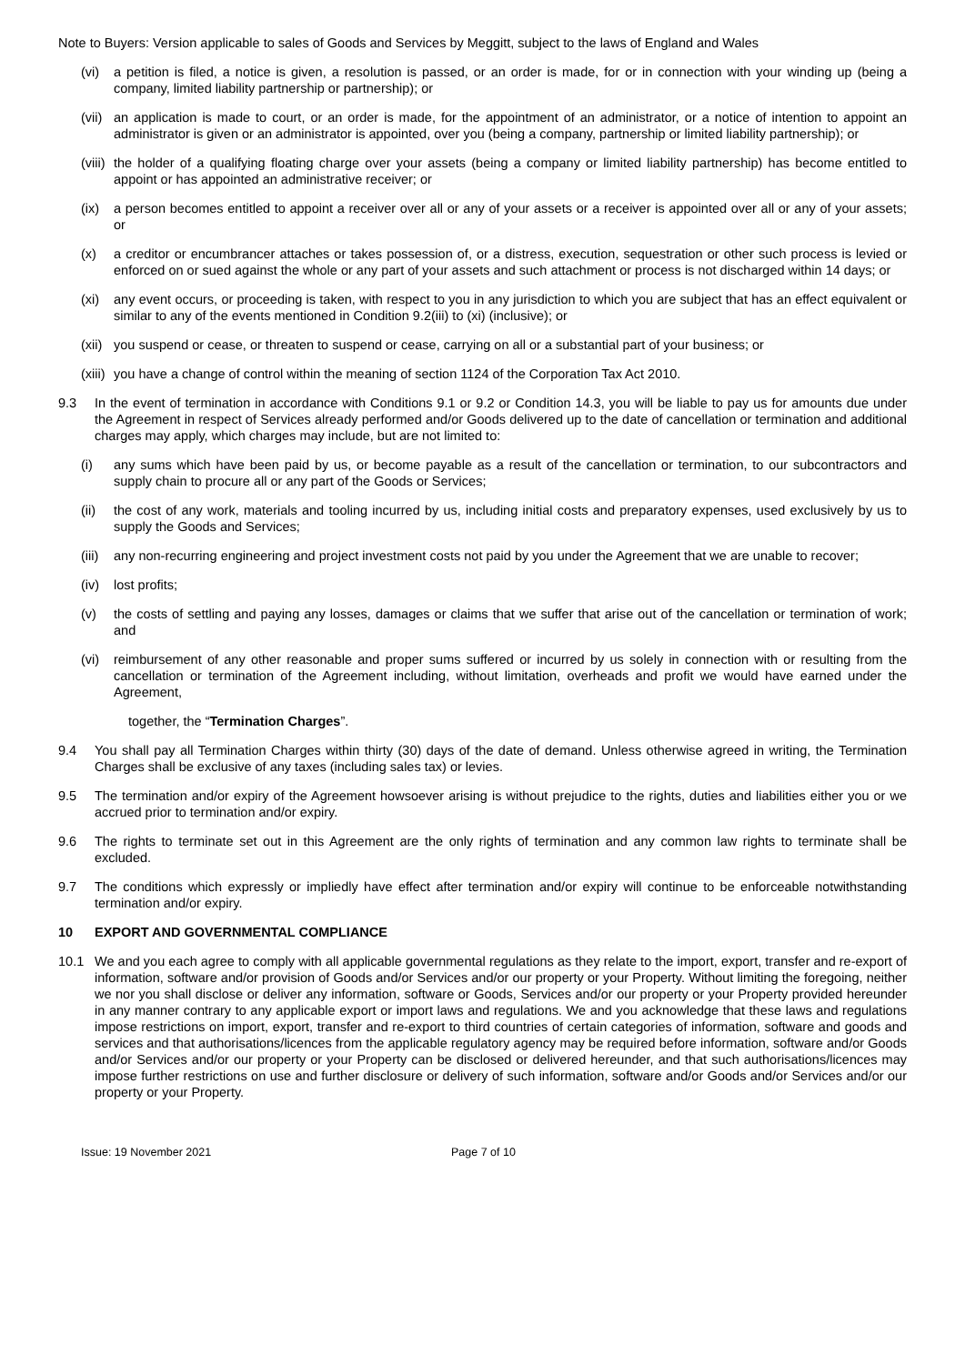Note to Buyers: Version applicable to sales of Goods and Services by Meggitt, subject to the laws of England and Wales
(vi) a petition is filed, a notice is given, a resolution is passed, or an order is made, for or in connection with your winding up (being a company, limited liability partnership or partnership); or
(vii) an application is made to court, or an order is made, for the appointment of an administrator, or a notice of intention to appoint an administrator is given or an administrator is appointed, over you (being a company, partnership or limited liability partnership); or
(viii) the holder of a qualifying floating charge over your assets (being a company or limited liability partnership) has become entitled to appoint or has appointed an administrative receiver; or
(ix) a person becomes entitled to appoint a receiver over all or any of your assets or a receiver is appointed over all or any of your assets; or
(x) a creditor or encumbrancer attaches or takes possession of, or a distress, execution, sequestration or other such process is levied or enforced on or sued against the whole or any part of your assets and such attachment or process is not discharged within 14 days; or
(xi) any event occurs, or proceeding is taken, with respect to you in any jurisdiction to which you are subject that has an effect equivalent or similar to any of the events mentioned in Condition 9.2(iii) to (xi) (inclusive); or
(xii) you suspend or cease, or threaten to suspend or cease, carrying on all or a substantial part of your business; or
(xiii) you have a change of control within the meaning of section 1124 of the Corporation Tax Act 2010.
9.3 In the event of termination in accordance with Conditions 9.1 or 9.2 or Condition 14.3, you will be liable to pay us for amounts due under the Agreement in respect of Services already performed and/or Goods delivered up to the date of cancellation or termination and additional charges may apply, which charges may include, but are not limited to:
(i) any sums which have been paid by us, or become payable as a result of the cancellation or termination, to our subcontractors and supply chain to procure all or any part of the Goods or Services;
(ii) the cost of any work, materials and tooling incurred by us, including initial costs and preparatory expenses, used exclusively by us to supply the Goods and Services;
(iii) any non-recurring engineering and project investment costs not paid by you under the Agreement that we are unable to recover;
(iv) lost profits;
(v) the costs of settling and paying any losses, damages or claims that we suffer that arise out of the cancellation or termination of work; and
(vi) reimbursement of any other reasonable and proper sums suffered or incurred by us solely in connection with or resulting from the cancellation or termination of the Agreement including, without limitation, overheads and profit we would have earned under the Agreement,
together, the “Termination Charges”.
9.4 You shall pay all Termination Charges within thirty (30) days of the date of demand. Unless otherwise agreed in writing, the Termination Charges shall be exclusive of any taxes (including sales tax) or levies.
9.5 The termination and/or expiry of the Agreement howsoever arising is without prejudice to the rights, duties and liabilities either you or we accrued prior to termination and/or expiry.
9.6 The rights to terminate set out in this Agreement are the only rights of termination and any common law rights to terminate shall be excluded.
9.7 The conditions which expressly or impliedly have effect after termination and/or expiry will continue to be enforceable notwithstanding termination and/or expiry.
10 EXPORT AND GOVERNMENTAL COMPLIANCE
10.1 We and you each agree to comply with all applicable governmental regulations as they relate to the import, export, transfer and re-export of information, software and/or provision of Goods and/or Services and/or our property or your Property. Without limiting the foregoing, neither we nor you shall disclose or deliver any information, software or Goods, Services and/or our property or your Property provided hereunder in any manner contrary to any applicable export or import laws and regulations. We and you acknowledge that these laws and regulations impose restrictions on import, export, transfer and re-export to third countries of certain categories of information, software and goods and services and that authorisations/licences from the applicable regulatory agency may be required before information, software and/or Goods and/or Services and/or our property or your Property can be disclosed or delivered hereunder, and that such authorisations/licences may impose further restrictions on use and further disclosure or delivery of such information, software and/or Goods and/or Services and/or our property or your Property.
Issue: 19 November 2021 Page 7 of 10